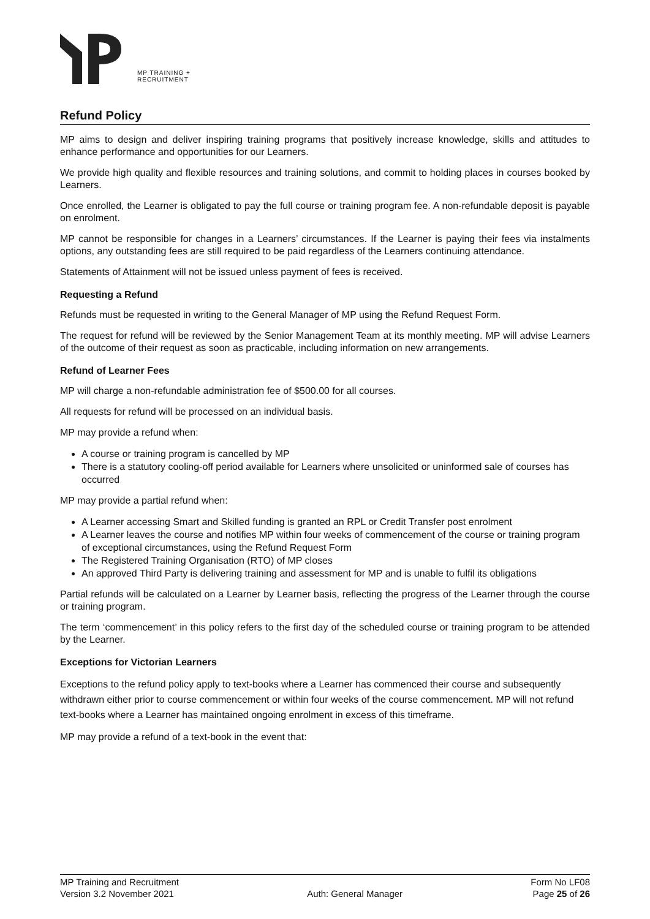MP TRAINING +
RECRUITMENT
Refund Policy
MP aims to design and deliver inspiring training programs that positively increase knowledge, skills and attitudes to enhance performance and opportunities for our Learners.
We provide high quality and flexible resources and training solutions, and commit to holding places in courses booked by Learners.
Once enrolled, the Learner is obligated to pay the full course or training program fee. A non-refundable deposit is payable on enrolment.
MP cannot be responsible for changes in a Learners’ circumstances. If the Learner is paying their fees via instalments options, any outstanding fees are still required to be paid regardless of the Learners continuing attendance.
Statements of Attainment will not be issued unless payment of fees is received.
Requesting a Refund
Refunds must be requested in writing to the General Manager of MP using the Refund Request Form.
The request for refund will be reviewed by the Senior Management Team at its monthly meeting. MP will advise Learners of the outcome of their request as soon as practicable, including information on new arrangements.
Refund of Learner Fees
MP will charge a non-refundable administration fee of $500.00 for all courses.
All requests for refund will be processed on an individual basis.
MP may provide a refund when:
A course or training program is cancelled by MP
There is a statutory cooling-off period available for Learners where unsolicited or uninformed sale of courses has occurred
MP may provide a partial refund when:
A Learner accessing Smart and Skilled funding is granted an RPL or Credit Transfer post enrolment
A Learner leaves the course and notifies MP within four weeks of commencement of the course or training program of exceptional circumstances, using the Refund Request Form
The Registered Training Organisation (RTO) of MP closes
An approved Third Party is delivering training and assessment for MP and is unable to fulfil its obligations
Partial refunds will be calculated on a Learner by Learner basis, reflecting the progress of the Learner through the course or training program.
The term ‘commencement’ in this policy refers to the first day of the scheduled course or training program to be attended by the Learner.
Exceptions for Victorian Learners
Exceptions to the refund policy apply to text-books where a Learner has commenced their course and subsequently withdrawn either prior to course commencement or within four weeks of the course commencement. MP will not refund text-books where a Learner has maintained ongoing enrolment in excess of this timeframe.
MP may provide a refund of a text-book in the event that:
MP Training and Recruitment
Version 3.2 November 2021
Auth: General Manager Form No LF08
Page 25 of 26